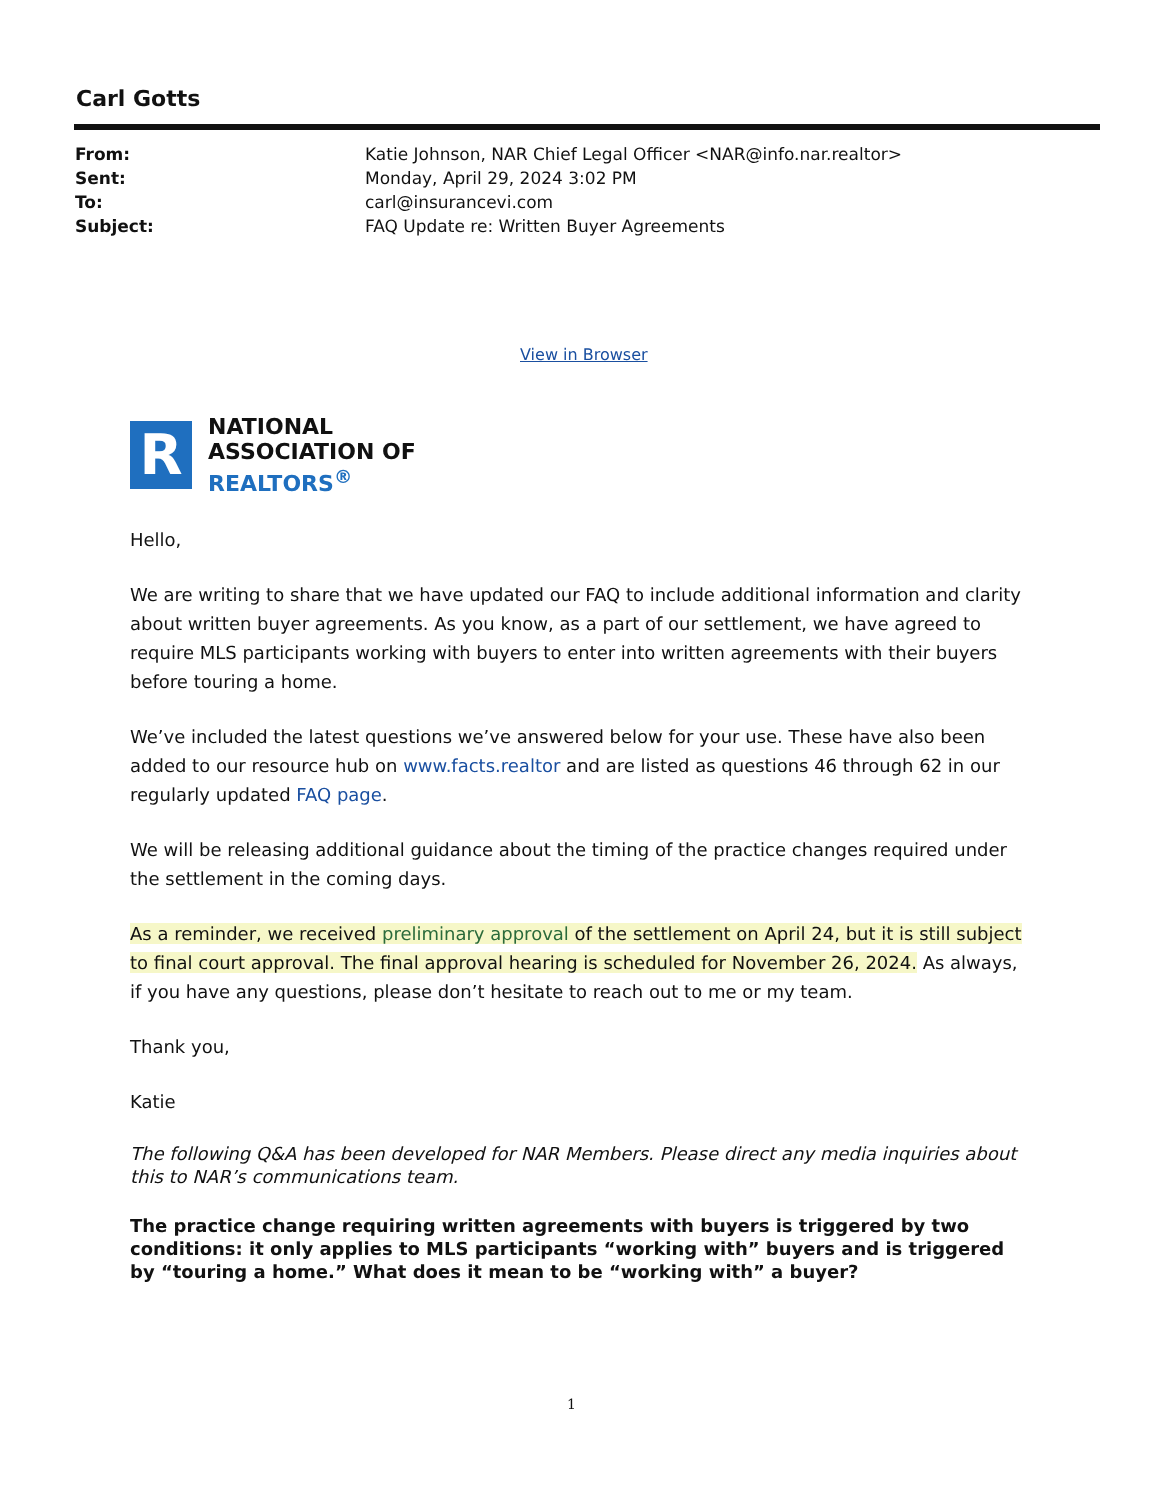Carl Gotts
| From: | Katie Johnson, NAR Chief Legal Officer <NAR@info.nar.realtor> |
| Sent: | Monday, April 29, 2024 3:02 PM |
| To: | carl@insurancevi.com |
| Subject: | FAQ Update re: Written Buyer Agreements |
View in Browser
R
NATIONAL
ASSOCIATION OF
REALTORS<sup>®</sup>
Hello,
We are writing to share that we have updated our FAQ to include additional information and clarity about written buyer agreements. As you know, as a part of our settlement, we have agreed to require MLS participants working with buyers to enter into written agreements with their buyers before touring a home.
We’ve included the latest questions we’ve answered below for your use. These have also been added to our resource hub on www.facts.realtor and are listed as questions 46 through 62 in our regularly updated FAQ page.
We will be releasing additional guidance about the timing of the practice changes required under the settlement in the coming days.
As a reminder, we received preliminary approval of the settlement on April 24, but it is still subject to final court approval. The final approval hearing is scheduled for November 26, 2024. As always, if you have any questions, please don’t hesitate to reach out to me or my team.
Thank you,
Katie
The following Q&A has been developed for NAR Members. Please direct any media inquiries about this to NAR’s communications team.
The practice change requiring written agreements with buyers is triggered by two conditions: it only applies to MLS participants “working with” buyers and is triggered by “touring a home.” What does it mean to be “working with” a buyer?
1